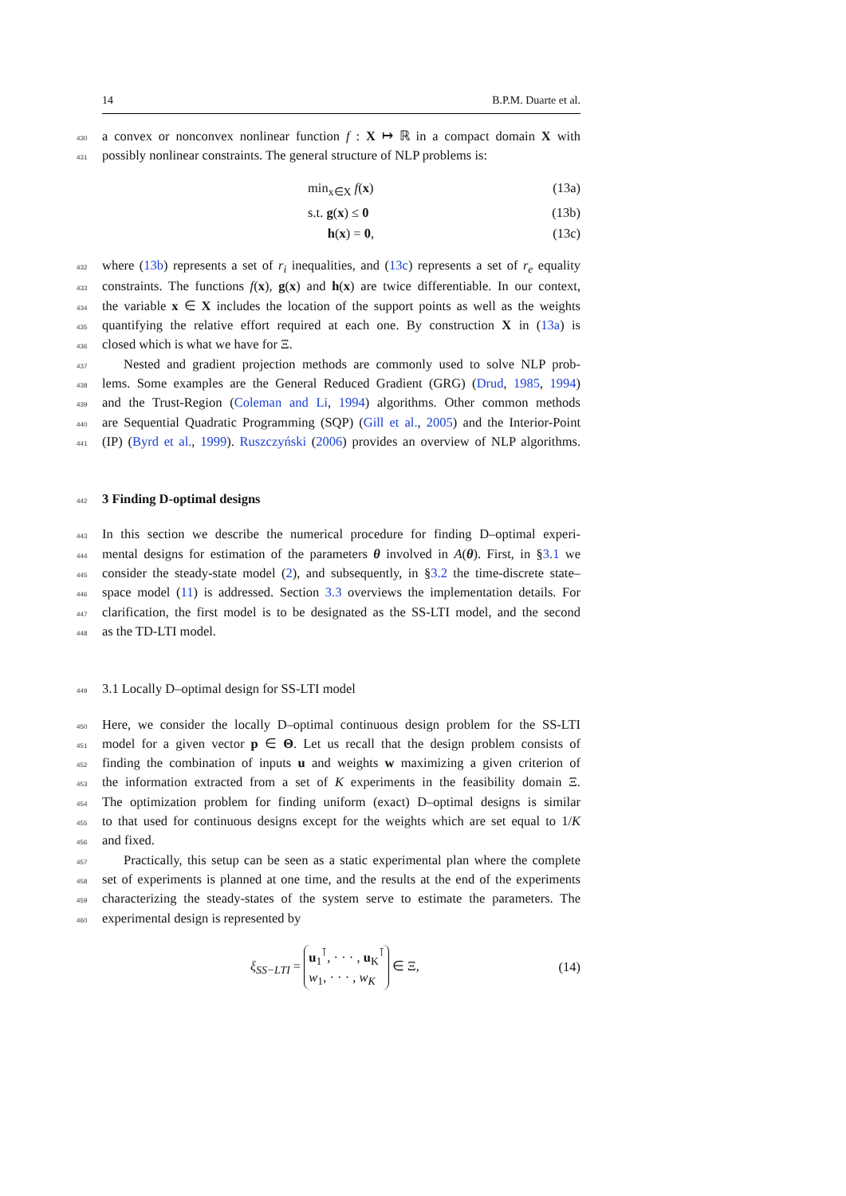14 B.P.M. Duarte et al.
430 a convex or nonconvex nonlinear function f : X ↦ ℝ in a compact domain X with
431 possibly nonlinear constraints. The general structure of NLP problems is:
min<sub>x∈X</sub> f(x) (13a)
s.t. g(x) ≤ 0 (13b)
h(x) = 0, (13c)
432 where (13b) represents a set of r<sub>i</sub> inequalities, and (13c) represents a set of r<sub>e</sub> equality
433 constraints. The functions f(x), g(x) and h(x) are twice differentiable. In our context,
434 the variable x ∈ X includes the location of the support points as well as the weights
435 quantifying the relative effort required at each one. By construction X in (13a) is
436 closed which is what we have for Ξ.
437 Nested and gradient projection methods are commonly used to solve NLP prob-
438 lems. Some examples are the General Reduced Gradient (GRG) (Drud, 1985, 1994)
439 and the Trust-Region (Coleman and Li, 1994) algorithms. Other common methods
440 are Sequential Quadratic Programming (SQP) (Gill et al., 2005) and the Interior-Point
441 (IP) (Byrd et al., 1999). Ruszczyński (2006) provides an overview of NLP algorithms.
442
3 Finding D-optimal designs
443 In this section we describe the numerical procedure for finding D–optimal experi-
444 mental designs for estimation of the parameters θ involved in A(θ). First, in §3.1 we
445 consider the steady-state model (2), and subsequently, in §3.2 the time-discrete state–
446 space model (11) is addressed. Section 3.3 overviews the implementation details. For
447 clarification, the first model is to be designated as the SS-LTI model, and the second
448 as the TD-LTI model.
449 3.1 Locally D–optimal design for SS-LTI model
450 Here, we consider the locally D–optimal continuous design problem for the SS-LTI
451 model for a given vector p ∈ Θ. Let us recall that the design problem consists of
452 finding the combination of inputs u and weights w maximizing a given criterion of
453 the information extracted from a set of K experiments in the feasibility domain Ξ.
454 The optimization problem for finding uniform (exact) D–optimal designs is similar
455 to that used for continuous designs except for the weights which are set equal to 1/K
456 and fixed.
457 Practically, this setup can be seen as a static experimental plan where the complete
458 set of experiments is planned at one time, and the results at the end of the experiments
459 characterizing the steady-states of the system serve to estimate the parameters. The
460 experimental design is represented by
ξ<sub>SS−LTI</sub> = u<sub>1</sub><sup>⊺</sup>, · · · , u<sub>K</sub><sup>⊺</sup>
w<sub>1</sub>, · · · , w<sub>K</sub> ∈ Ξ, (14)